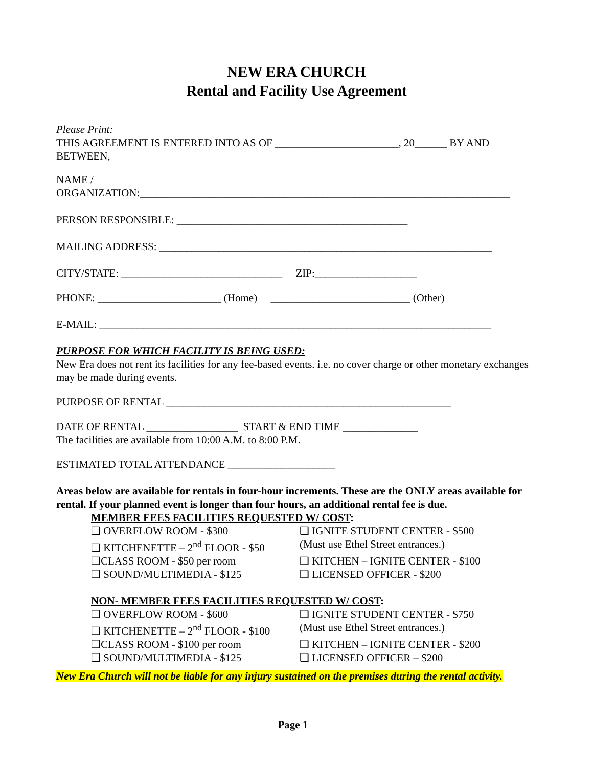NEW ERA CHURCH
Rental and Facility Use Agreement
Please Print:
THIS AGREEMENT IS ENTERED INTO AS OF _______________________, 20______ BY AND BETWEEN,
NAME /
ORGANIZATION:_____________________________________________________________________
PERSON RESPONSIBLE: ___________________________________________
MAILING ADDRESS: ______________________________________________________________
CITY/STATE: ______________________________ ZIP:___________________
PHONE: _______________________ (Home) __________________________ (Other)
E-MAIL: _________________________________________________________________________
PURPOSE FOR WHICH FACILITY IS BEING USED:
New Era does not rent its facilities for any fee-based events. i.e. no cover charge or other monetary exchanges may be made during events.
PURPOSE OF RENTAL _____________________________________________________
DATE OF RENTAL _________________ START & END TIME ______________
The facilities are available from 10:00 A.M. to 8:00 P.M.
ESTIMATED TOTAL ATTENDANCE ____________________
Areas below are available for rentals in four-hour increments. These are the ONLY areas available for rental. If your planned event is longer than four hours, an additional rental fee is due.
MEMBER FEES FACILITIES REQUESTED W/ COST:
❑ OVERFLOW ROOM - $300 ❑ IGNITE STUDENT CENTER - $500 ❑ KITCHENETTE – 2<sup>nd</sup> FLOOR - $50 (Must use Ethel Street entrances.) ❑CLASS ROOM - $50 per room ❑ KITCHEN – IGNITE CENTER - $100 ❑ SOUND/MULTIMEDIA - $125 ❑ LICENSED OFFICER - $200
NON- MEMBER FEES FACILITIES REQUESTED W/ COST:
❑ OVERFLOW ROOM - $600 ❑ IGNITE STUDENT CENTER - $750 ❑ KITCHENETTE – 2<sup>nd</sup> FLOOR - $100 (Must use Ethel Street entrances.) ❑CLASS ROOM - $100 per room ❑ KITCHEN – IGNITE CENTER - $200 ❑ SOUND/MULTIMEDIA - $125 ❑ LICENSED OFFICER – $200
New Era Church will not be liable for any injury sustained on the premises during the rental activity.
Page 1